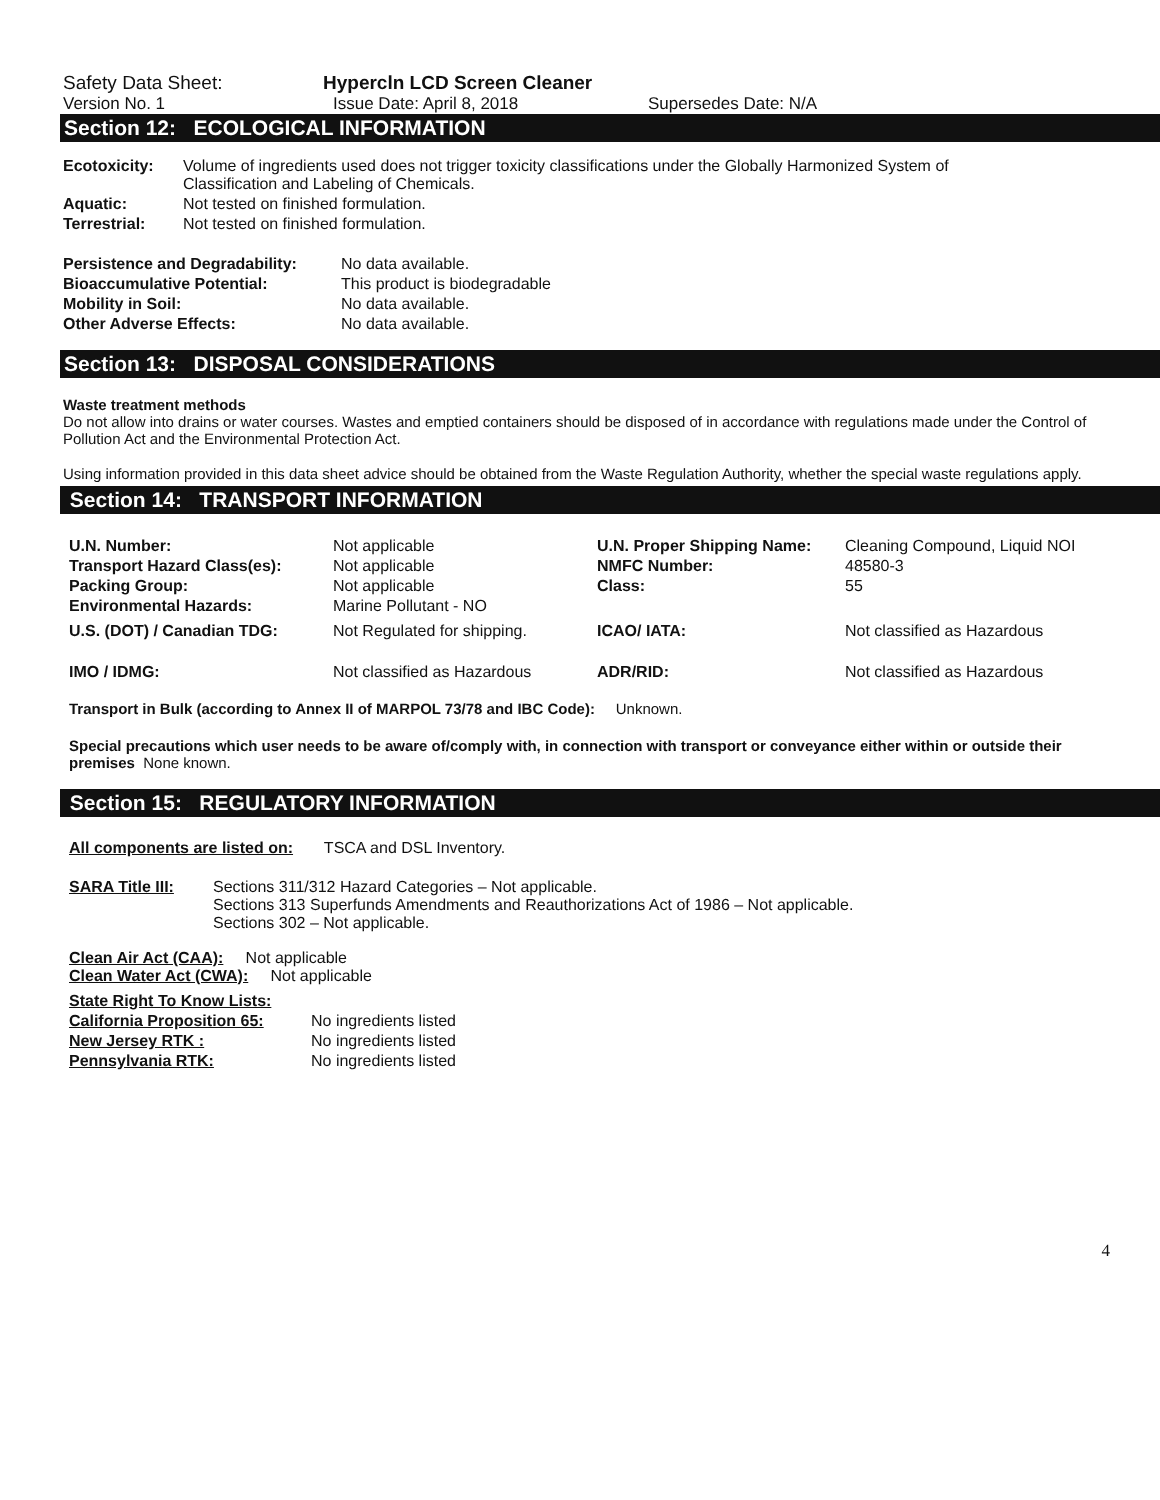Safety Data Sheet: Hypercln LCD Screen Cleaner
Version No. 1 Issue Date: April 8, 2018 Supersedes Date: N/A
Section 12: ECOLOGICAL INFORMATION
| Ecotoxicity: | Volume of ingredients used does not trigger toxicity classifications under the Globally Harmonized System of Classification and Labeling of Chemicals. |
| Aquatic: | Not tested on finished formulation. |
| Terrestrial: | Not tested on finished formulation. |
| Persistence and Degradability: | No data available. |
| Bioaccumulative Potential: | This product is biodegradable |
| Mobility in Soil: | No data available. |
| Other Adverse Effects: | No data available. |
Section 13: DISPOSAL CONSIDERATIONS
Waste treatment methods
Do not allow into drains or water courses. Wastes and emptied containers should be disposed of in accordance with regulations made under the Control of Pollution Act and the Environmental Protection Act.
Using information provided in this data sheet advice should be obtained from the Waste Regulation Authority, whether the special waste regulations apply.
Section 14: TRANSPORT INFORMATION
| U.N. Number: | Not applicable | U.N. Proper Shipping Name: | Cleaning Compound, Liquid NOI |
| Transport Hazard Class(es): | Not applicable | NMFC Number: | 48580-3 |
| Packing Group: | Not applicable | Class: | 55 |
| Environmental Hazards: | Marine Pollutant - NO | | |
| U.S. (DOT) / Canadian TDG: | Not Regulated for shipping. | ICAO/ IATA: | Not classified as Hazardous |
| IMO / IDMG: | Not classified as Hazardous | ADR/RID: | Not classified as Hazardous |
Transport in Bulk (according to Annex II of MARPOL 73/78 and IBC Code): Unknown.
Special precautions which user needs to be aware of/comply with, in connection with transport or conveyance either within or outside their premises None known.
Section 15: REGULATORY INFORMATION
All components are listed on: TSCA and DSL Inventory.
| SARA Title III: | Sections 311/312 Hazard Categories – Not applicable. Sections 313 Superfunds Amendments and Reauthorizations Act of 1986 – Not applicable. Sections 302 – Not applicable. |
Clean Air Act (CAA): Not applicable
Clean Water Act (CWA): Not applicable
| State Right To Know Lists: | |
| California Proposition 65: | No ingredients listed |
| New Jersey RTK : | No ingredients listed |
| Pennsylvania RTK: | No ingredients listed |
4